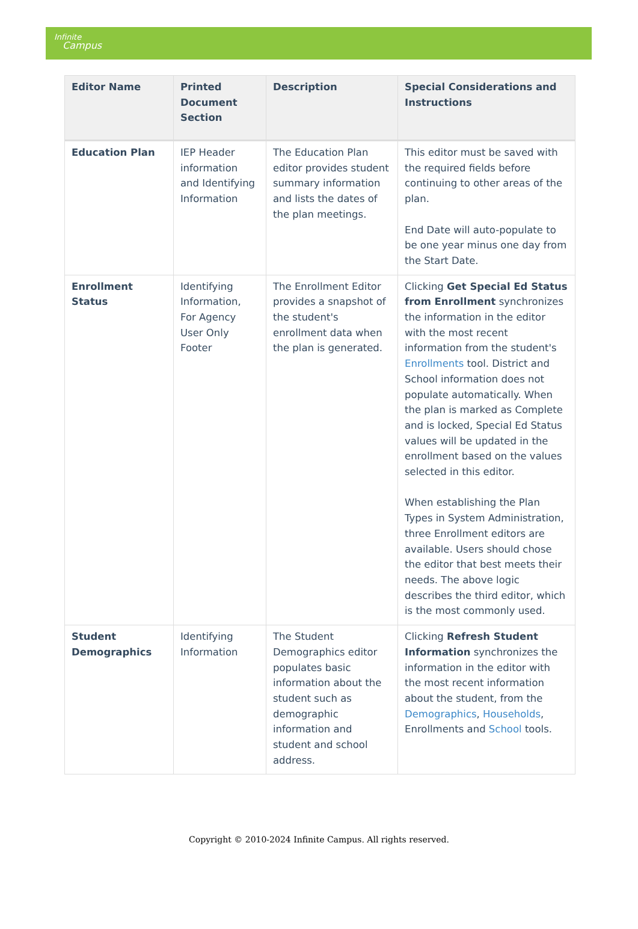Infinite
Campus
| Editor Name | Printed Document Section | Description | Special Considerations and Instructions |
| --- | --- | --- | --- |
| Education Plan | IEP Header information and Identifying Information | The Education Plan editor provides student summary information and lists the dates of the plan meetings. | This editor must be saved with the required fields before continuing to other areas of the plan. End Date will auto-populate to be one year minus one day from the Start Date. |
| Enrollment Status | Identifying Information, For Agency User Only Footer | The Enrollment Editor provides a snapshot of the student's enrollment data when the plan is generated. | Clicking Get Special Ed Status from Enrollment synchronizes the information in the editor with the most recent information from the student's Enrollments tool. District and School information does not populate automatically. When the plan is marked as Complete and is locked, Special Ed Status values will be updated in the enrollment based on the values selected in this editor. When establishing the Plan Types in System Administration, three Enrollment editors are available. Users should chose the editor that best meets their needs. The above logic describes the third editor, which is the most commonly used. |
| Student Demographics | Identifying Information | The Student Demographics editor populates basic information about the student such as demographic information and student and school address. | Clicking Refresh Student Information synchronizes the information in the editor with the most recent information about the student, from the Demographics , Households , Enrollments and School tools. |
Copyright © 2010-2024 Infinite Campus. All rights reserved.